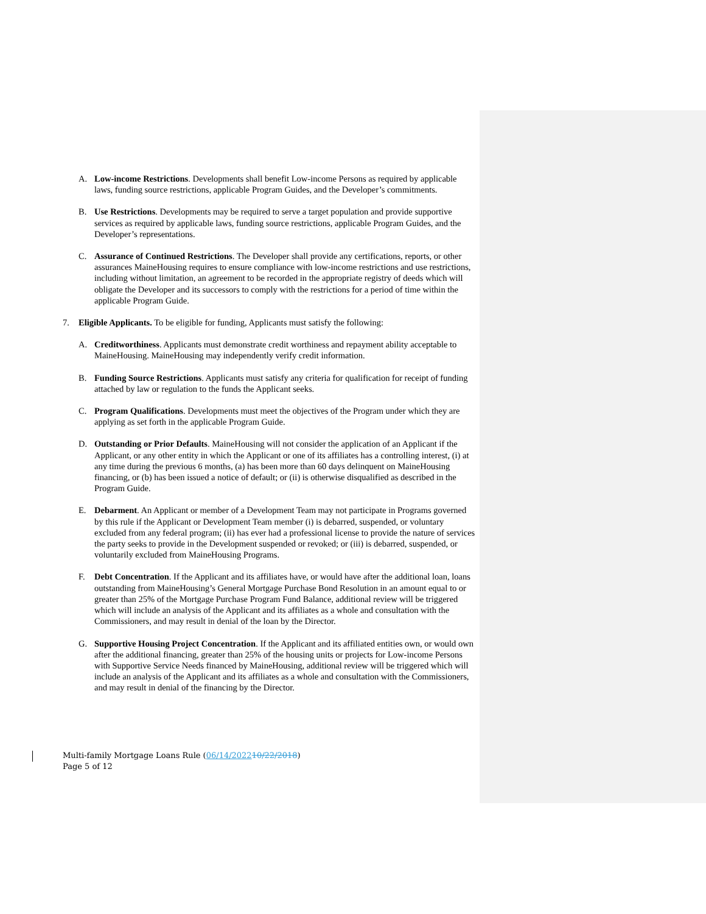A. Low-income Restrictions. Developments shall benefit Low-income Persons as required by applicable laws, funding source restrictions, applicable Program Guides, and the Developer’s commitments.
B. Use Restrictions. Developments may be required to serve a target population and provide supportive services as required by applicable laws, funding source restrictions, applicable Program Guides, and the Developer’s representations.
C. Assurance of Continued Restrictions. The Developer shall provide any certifications, reports, or other assurances MaineHousing requires to ensure compliance with low-income restrictions and use restrictions, including without limitation, an agreement to be recorded in the appropriate registry of deeds which will obligate the Developer and its successors to comply with the restrictions for a period of time within the applicable Program Guide.
7. Eligible Applicants. To be eligible for funding, Applicants must satisfy the following:
A. Creditworthiness. Applicants must demonstrate credit worthiness and repayment ability acceptable to MaineHousing. MaineHousing may independently verify credit information.
B. Funding Source Restrictions. Applicants must satisfy any criteria for qualification for receipt of funding attached by law or regulation to the funds the Applicant seeks.
C. Program Qualifications. Developments must meet the objectives of the Program under which they are applying as set forth in the applicable Program Guide.
D. Outstanding or Prior Defaults. MaineHousing will not consider the application of an Applicant if the Applicant, or any other entity in which the Applicant or one of its affiliates has a controlling interest, (i) at any time during the previous 6 months, (a) has been more than 60 days delinquent on MaineHousing financing, or (b) has been issued a notice of default; or (ii) is otherwise disqualified as described in the Program Guide.
E. Debarment. An Applicant or member of a Development Team may not participate in Programs governed by this rule if the Applicant or Development Team member (i) is debarred, suspended, or voluntary excluded from any federal program; (ii) has ever had a professional license to provide the nature of services the party seeks to provide in the Development suspended or revoked; or (iii) is debarred, suspended, or voluntarily excluded from MaineHousing Programs.
F. Debt Concentration. If the Applicant and its affiliates have, or would have after the additional loan, loans outstanding from MaineHousing’s General Mortgage Purchase Bond Resolution in an amount equal to or greater than 25% of the Mortgage Purchase Program Fund Balance, additional review will be triggered which will include an analysis of the Applicant and its affiliates as a whole and consultation with the Commissioners, and may result in denial of the loan by the Director.
G. Supportive Housing Project Concentration. If the Applicant and its affiliated entities own, or would own after the additional financing, greater than 25% of the housing units or projects for Low-income Persons with Supportive Service Needs financed by MaineHousing, additional review will be triggered which will include an analysis of the Applicant and its affiliates as a whole and consultation with the Commissioners, and may result in denial of the financing by the Director.
Multi-family Mortgage Loans Rule (06/14/202210/22/2018)
Page 5 of 12